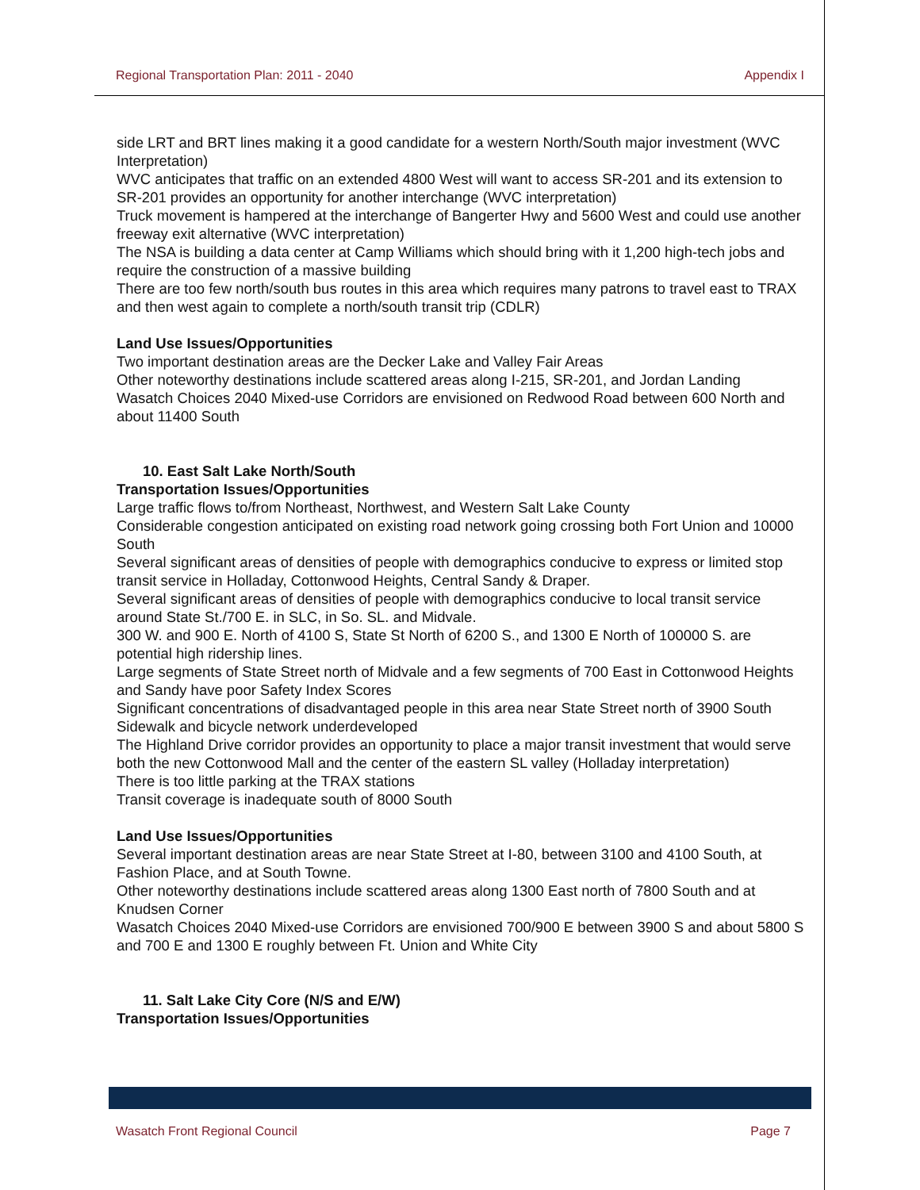Regional Transportation Plan: 2011 - 2040 Appendix I
side LRT and BRT lines making it a good candidate for a western North/South major investment (WVC Interpretation)
WVC anticipates that traffic on an extended 4800 West will want to access SR-201 and its extension to SR-201 provides an opportunity for another interchange (WVC interpretation)
Truck movement is hampered at the interchange of Bangerter Hwy and 5600 West and could use another freeway exit alternative (WVC interpretation)
The NSA is building a data center at Camp Williams which should bring with it 1,200 high-tech jobs and require the construction of a massive building
There are too few north/south bus routes in this area which requires many patrons to travel east to TRAX and then west again to complete a north/south transit trip (CDLR)
Land Use Issues/Opportunities
Two important destination areas are the Decker Lake and Valley Fair Areas
Other noteworthy destinations include scattered areas along I-215, SR-201, and Jordan Landing
Wasatch Choices 2040 Mixed-use Corridors are envisioned on Redwood Road between 600 North and about 11400 South
10. East Salt Lake North/South
Transportation Issues/Opportunities
Large traffic flows to/from Northeast, Northwest, and Western Salt Lake County
Considerable congestion anticipated on existing road network going crossing both Fort Union and 10000 South
Several significant areas of densities of people with demographics conducive to express or limited stop transit service in Holladay, Cottonwood Heights, Central Sandy & Draper.
Several significant areas of densities of people with demographics conducive to local transit service around State St./700 E. in SLC, in So. SL. and Midvale.
300 W. and 900 E. North of 4100 S, State St North of 6200 S., and 1300 E North of 100000 S. are potential high ridership lines.
Large segments of State Street north of Midvale and a few segments of 700 East in Cottonwood Heights and Sandy have poor Safety Index Scores
Significant concentrations of disadvantaged people in this area near State Street north of 3900 South
Sidewalk and bicycle network underdeveloped
The Highland Drive corridor provides an opportunity to place a major transit investment that would serve both the new Cottonwood Mall and the center of the eastern SL valley (Holladay interpretation)
There is too little parking at the TRAX stations
Transit coverage is inadequate south of 8000 South
Land Use Issues/Opportunities
Several important destination areas are near State Street at I-80, between 3100 and 4100 South, at Fashion Place, and at South Towne.
Other noteworthy destinations include scattered areas along 1300 East north of 7800 South and at Knudsen Corner
Wasatch Choices 2040 Mixed-use Corridors are envisioned 700/900 E between 3900 S and about 5800 S and 700 E and 1300 E roughly between Ft. Union and White City
11. Salt Lake City Core (N/S and E/W)
Transportation Issues/Opportunities
Wasatch Front Regional Council Page 7